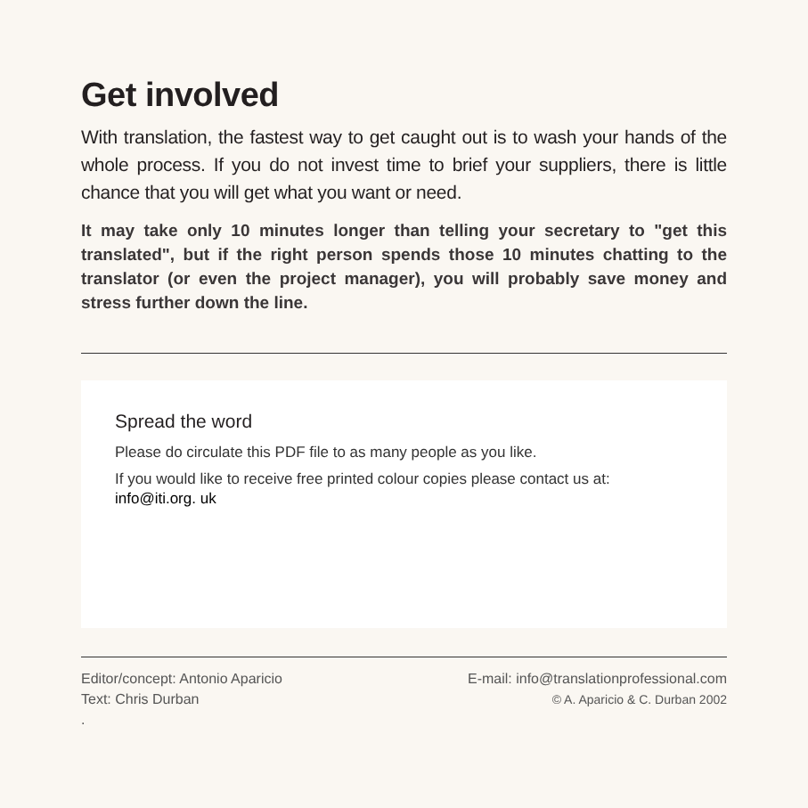Get involved
With translation, the fastest way to get caught out is to wash your hands of the whole process. If you do not invest time to brief your suppliers, there is little chance that you will get what you want or need.
It may take only 10 minutes longer than telling your secretary to "get this translated", but if the right person spends those 10 minutes chatting to the translator (or even the project manager), you will probably save money and stress further down the line.
Spread the word
Please do circulate this PDF file to as many people as you like.
If you would like to receive free printed colour copies please contact us at: info@iti.org. uk
Editor/concept: Antonio Aparicio
Text: Chris Durban
.
E-mail: info@translationprofessional.com
© A. Aparicio & C. Durban 2002